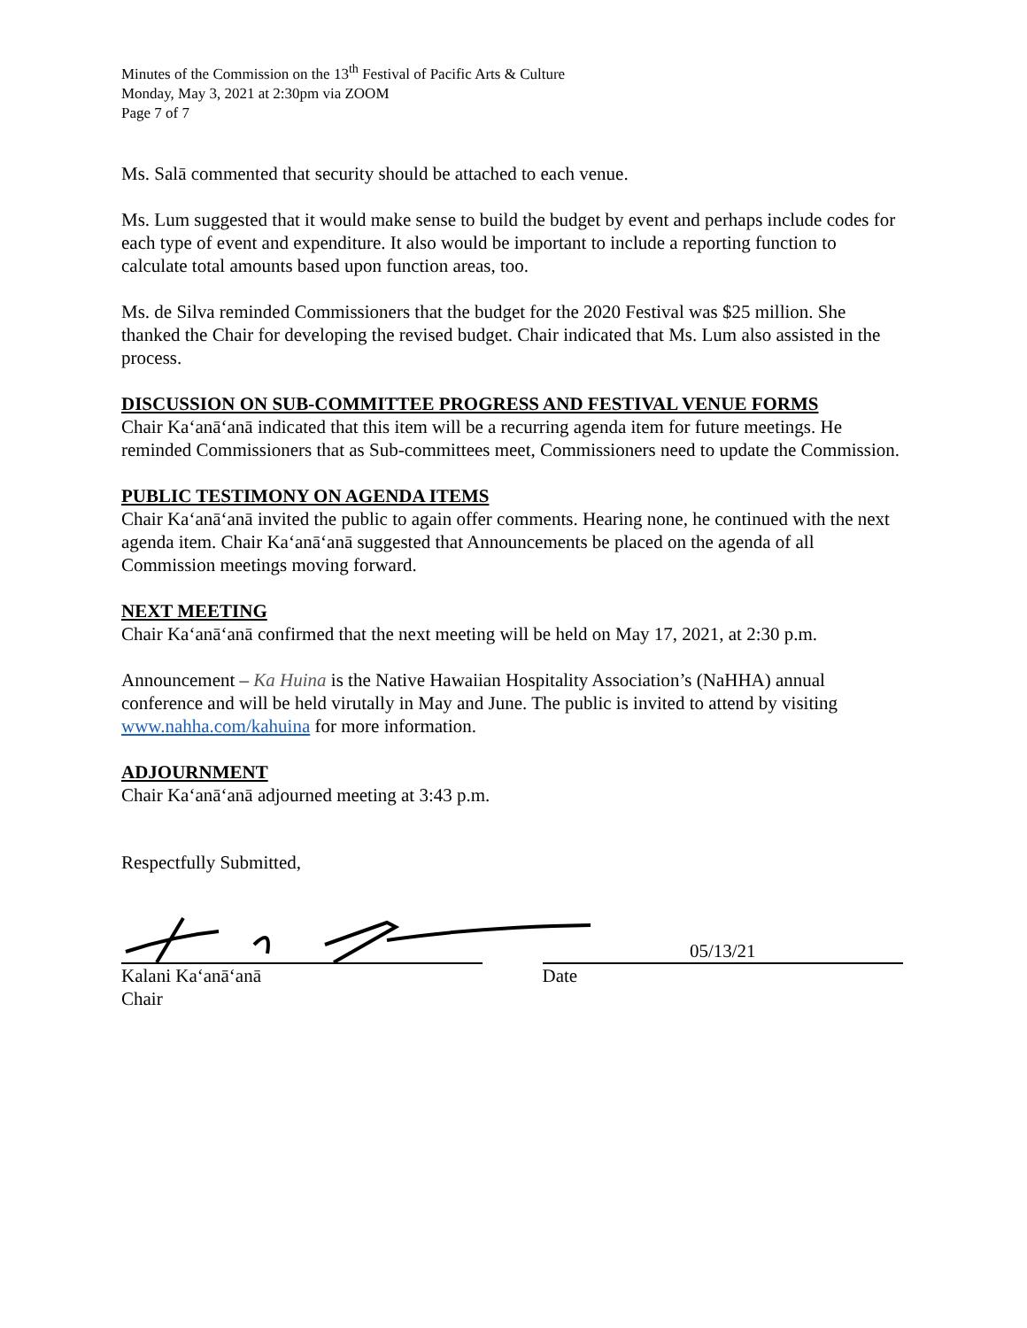Minutes of the Commission on the 13<sup>th</sup> Festival of Pacific Arts & Culture
Monday, May 3, 2021 at 2:30pm via ZOOM
Page 7 of 7
Ms. Salā commented that security should be attached to each venue.
Ms. Lum suggested that it would make sense to build the budget by event and perhaps include codes for each type of event and expenditure. It also would be important to include a reporting function to calculate total amounts based upon function areas, too.
Ms. de Silva reminded Commissioners that the budget for the 2020 Festival was $25 million. She thanked the Chair for developing the revised budget. Chair indicated that Ms. Lum also assisted in the process.
DISCUSSION ON SUB-COMMITTEE PROGRESS AND FESTIVAL VENUE FORMS
Chair Ka‘anā‘anā indicated that this item will be a recurring agenda item for future meetings. He reminded Commissioners that as Sub-committees meet, Commissioners need to update the Commission.
PUBLIC TESTIMONY ON AGENDA ITEMS
Chair Ka‘anā‘anā invited the public to again offer comments. Hearing none, he continued with the next agenda item. Chair Ka‘anā‘anā suggested that Announcements be placed on the agenda of all Commission meetings moving forward.
NEXT MEETING
Chair Ka‘anā‘anā confirmed that the next meeting will be held on May 17, 2021, at 2:30 p.m.
Announcement – Ka Huina is the Native Hawaiian Hospitality Association’s (NaHHA) annual conference and will be held virutally in May and June. The public is invited to attend by visiting www.nahha.com/kahuina for more information.
ADJOURNMENT
Chair Ka‘anā‘anā adjourned meeting at 3:43 p.m.
Respectfully Submitted,
Kalani Ka‘anā‘anā
Chair
05/13/21
Date